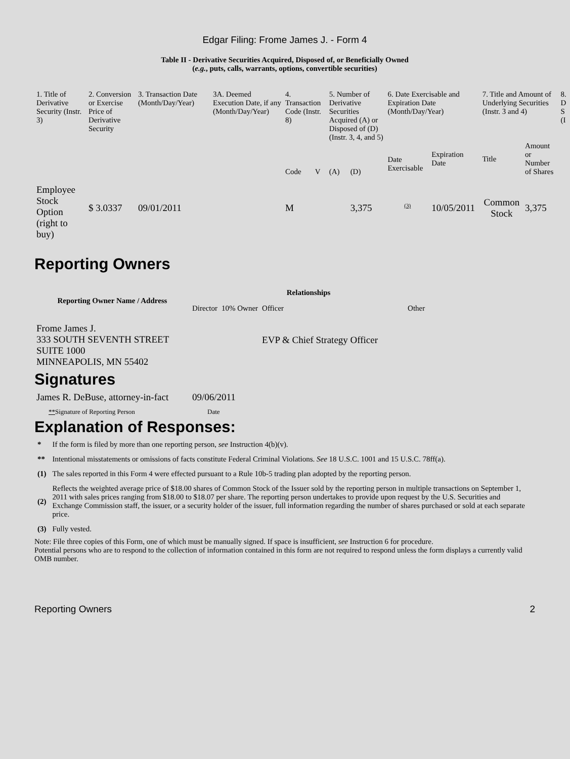Edgar Filing: Frome James J. - Form 4
Table II - Derivative Securities Acquired, Disposed of, or Beneficially Owned
(e.g., puts, calls, warrants, options, convertible securities)
| 1. Title of Derivative Security (Instr. 3) | 2. Conversion or Exercise Price of Derivative Security | 3. Transaction Date (Month/Day/Year) | 3A. Deemed Execution Date, if any (Month/Day/Year) | 4. Transaction Code (Instr. 8) | | 5. Number of Derivative Securities Acquired (A) or Disposed of (D) (Instr. 3, 4, and 5) | | 6. Date Exercisable and Expiration Date (Month/Day/Year) | | 7. Title and Amount of Underlying Securities (Instr. 3 and 4) | | 8. D S (I |
| | | | | Code | V | (A) | (D) | Date Exercisable | Expiration Date | Title | Amount or Number of Shares | |
| Employee Stock Option (right to buy) | $ 3.0337 | 09/01/2011 | | M | | | 3,375 | <sup>(3)</sup> | 10/05/2011 | Common Stock | 3,375 | |
Reporting Owners
| Reporting Owner Name / Address | Relationships | | | |
| --- | --- | --- | --- | --- |
| | Director | 10% Owner | Officer | Other |
| Frome James J. 333 SOUTH SEVENTH STREET SUITE 1000 MINNEAPOLIS, MN 55402 | | | EVP & Chief Strategy Officer | |
Signatures
| James R. DeBuse, attorney-in-fact | 09/06/2011 |
| ** Signature of Reporting Person | Date |
Explanation of Responses:
| * | If the form is filed by more than one reporting person, see Instruction 4(b)(v). |
| ** | Intentional misstatements or omissions of facts constitute Federal Criminal Violations. See 18 U.S.C. 1001 and 15 U.S.C. 78ff(a). |
| (1) | The sales reported in this Form 4 were effected pursuant to a Rule 10b-5 trading plan adopted by the reporting person. |
| (2) | Reflects the weighted average price of $18.00 shares of Common Stock of the Issuer sold by the reporting person in multiple transactions on September 1, 2011 with sales prices ranging from $18.00 to $18.07 per share. The reporting person undertakes to provide upon request by the U.S. Securities and Exchange Commission staff, the issuer, or a security holder of the issuer, full information regarding the number of shares purchased or sold at each separate price. |
| (3) | Fully vested. |
Note: File three copies of this Form, one of which must be manually signed. If space is insufficient, see Instruction 6 for procedure.
Potential persons who are to respond to the collection of information contained in this form are not required to respond unless the form displays a currently valid OMB number.
Reporting Owners 2